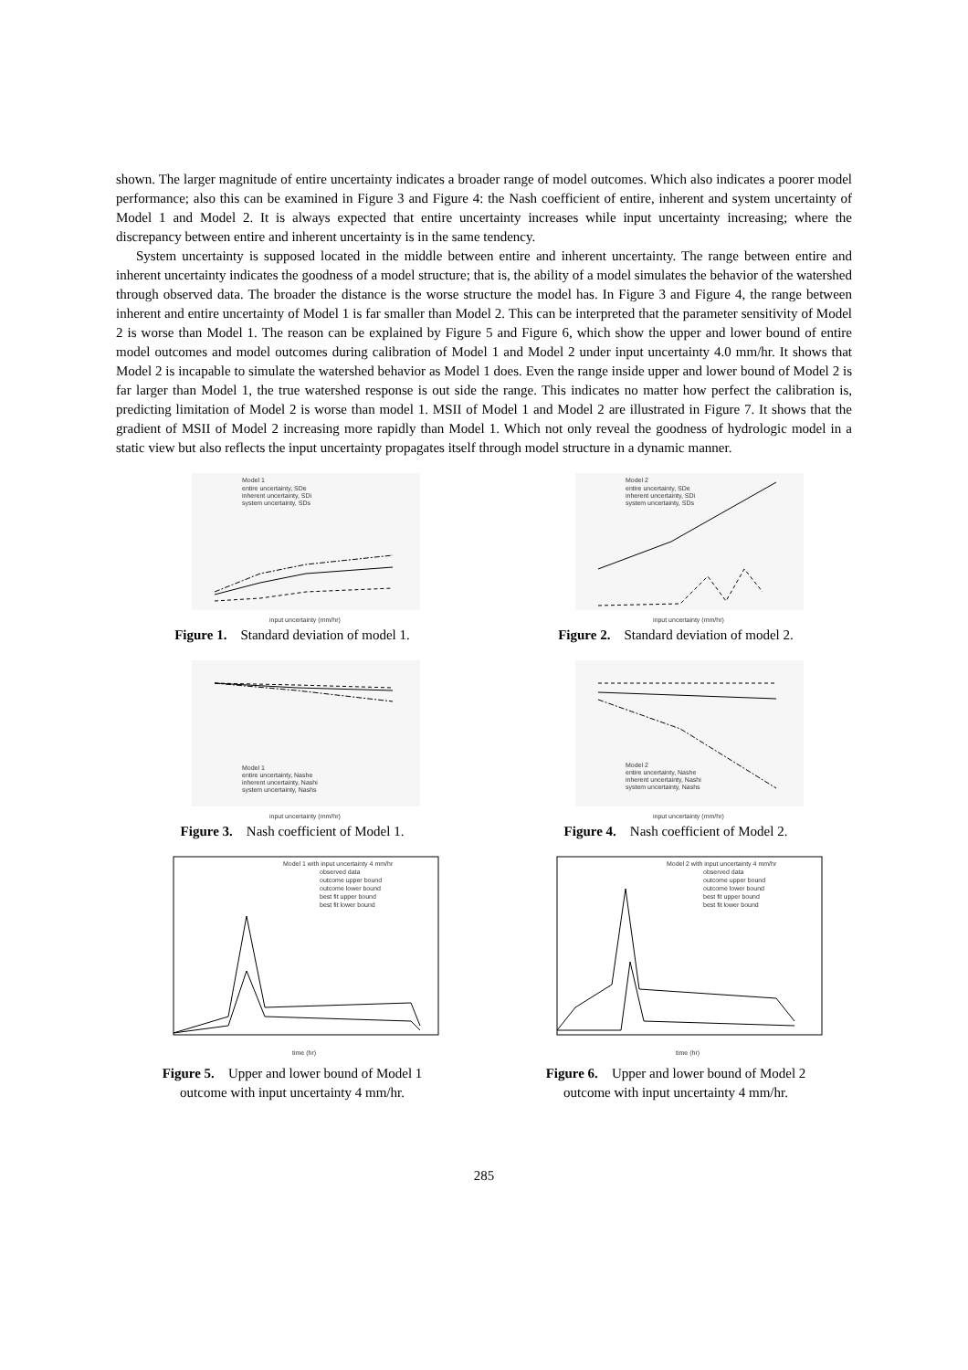shown. The larger magnitude of entire uncertainty indicates a broader range of model outcomes. Which also indicates a poorer model performance; also this can be examined in Figure 3 and Figure 4: the Nash coefficient of entire, inherent and system uncertainty of Model 1 and Model 2. It is always expected that entire uncertainty increases while input uncertainty increasing; where the discrepancy between entire and inherent uncertainty is in the same tendency.
System uncertainty is supposed located in the middle between entire and inherent uncertainty. The range between entire and inherent uncertainty indicates the goodness of a model structure; that is, the ability of a model simulates the behavior of the watershed through observed data. The broader the distance is the worse structure the model has. In Figure 3 and Figure 4, the range between inherent and entire uncertainty of Model 1 is far smaller than Model 2. This can be interpreted that the parameter sensitivity of Model 2 is worse than Model 1. The reason can be explained by Figure 5 and Figure 6, which show the upper and lower bound of entire model outcomes and model outcomes during calibration of Model 1 and Model 2 under input uncertainty 4.0 mm/hr. It shows that Model 2 is incapable to simulate the watershed behavior as Model 1 does. Even the range inside upper and lower bound of Model 2 is far larger than Model 1, the true watershed response is out side the range. This indicates no matter how perfect the calibration is, predicting limitation of Model 2 is worse than model 1. MSII of Model 1 and Model 2 are illustrated in Figure 7. It shows that the gradient of MSII of Model 2 increasing more rapidly than Model 1. Which not only reveal the goodness of hydrologic model in a static view but also reflects the input uncertainty propagates itself through model structure in a dynamic manner.
Model 1
entire uncertainty, SDe
inherent uncertainty, SDi
system uncertainty, SDs
input uncertainty (mm/hr)
Figure 1. Standard deviation of model 1.
Model 2
entire uncertainty, SDe
inherent uncertainty, SDi
system uncertainty, SDs
input uncertainty (mm/hr)
Figure 2. Standard deviation of model 2.
Model 1
entire uncertainty, Nashe
inherent uncertainty, Nashi
system uncertainty, Nashs
input uncertainty (mm/hr)
Figure 3. Nash coefficient of Model 1.
Model 2
entire uncertainty, Nashe
inherent uncertainty, Nashi
system uncertainty, Nashs
input uncertainty (mm/hr)
Figure 4. Nash coefficient of Model 2.
Model 1 with input uncertainty 4 mm/hr
observed data
outcome upper bound
outcome lower bound
best fit upper bound
best fit lower bound
time (hr)
Figure 5. Upper and lower bound of Model 1
outcome with input uncertainty 4 mm/hr.
Model 2 with input uncertainty 4 mm/hr
observed data
outcome upper bound
outcome lower bound
best fit upper bound
best fit lower bound
time (hr)
Figure 6. Upper and lower bound of Model 2
outcome with input uncertainty 4 mm/hr.
285